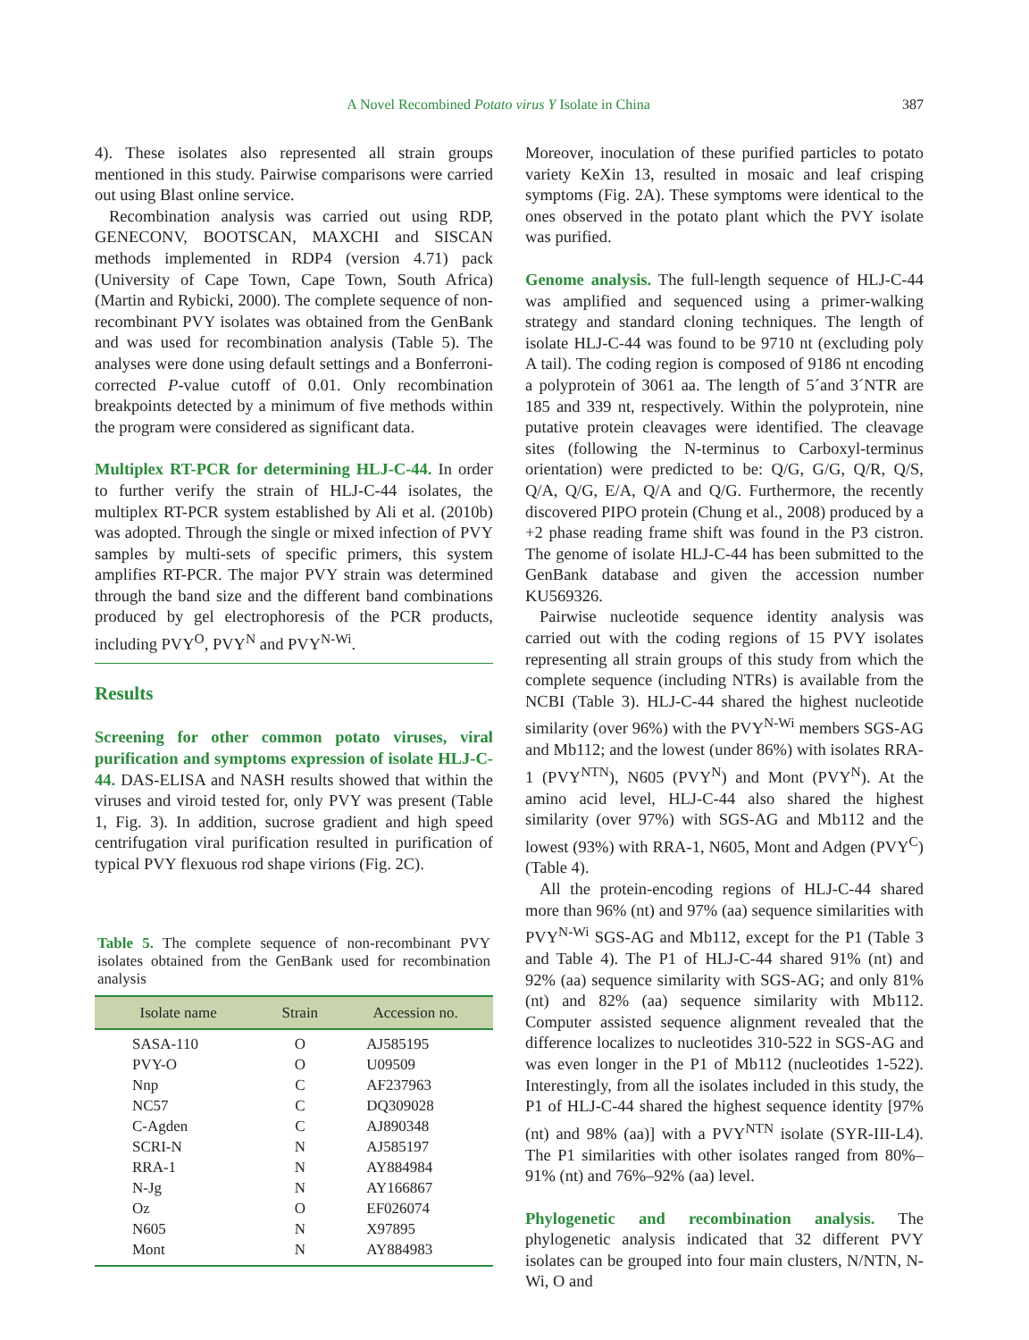A Novel Recombined Potato virus Y Isolate in China
387
4). These isolates also represented all strain groups mentioned in this study. Pairwise comparisons were carried out using Blast online service.
Recombination analysis was carried out using RDP, GENECONV, BOOTSCAN, MAXCHI and SISCAN methods implemented in RDP4 (version 4.71) pack (University of Cape Town, Cape Town, South Africa) (Martin and Rybicki, 2000). The complete sequence of non-recombinant PVY isolates was obtained from the GenBank and was used for recombination analysis (Table 5). The analyses were done using default settings and a Bonferroni-corrected P-value cutoff of 0.01. Only recombination breakpoints detected by a minimum of five methods within the program were considered as significant data.
Multiplex RT-PCR for determining HLJ-C-44. In order to further verify the strain of HLJ-C-44 isolates, the multiplex RT-PCR system established by Ali et al. (2010b) was adopted. Through the single or mixed infection of PVY samples by multi-sets of specific primers, this system amplifies RT-PCR. The major PVY strain was determined through the band size and the different band combinations produced by gel electrophoresis of the PCR products, including PVY<sup>O</sup>, PVY<sup>N</sup> and PVY<sup>N-Wi</sup>.
Results
Screening for other common potato viruses, viral purification and symptoms expression of isolate HLJ-C-44. DAS-ELISA and NASH results showed that within the viruses and viroid tested for, only PVY was present (Table 1, Fig. 3). In addition, sucrose gradient and high speed centrifugation viral purification resulted in purification of typical PVY flexuous rod shape virions (Fig. 2C).
Table 5. The complete sequence of non-recombinant PVY isolates obtained from the GenBank used for recombination analysis
| Isolate name | Strain | Accession no. |
| --- | --- | --- |
| SASA-110 | O | AJ585195 |
| PVY-O | O | U09509 |
| Nnp | C | AF237963 |
| NC57 | C | DQ309028 |
| C-Agden | C | AJ890348 |
| SCRI-N | N | AJ585197 |
| RRA-1 | N | AY884984 |
| N-Jg | N | AY166867 |
| Oz | O | EF026074 |
| N605 | N | X97895 |
| Mont | N | AY884983 |
Moreover, inoculation of these purified particles to potato variety KeXin 13, resulted in mosaic and leaf crisping symptoms (Fig. 2A). These symptoms were identical to the ones observed in the potato plant which the PVY isolate was purified.
Genome analysis. The full-length sequence of HLJ-C-44 was amplified and sequenced using a primer-walking strategy and standard cloning techniques. The length of isolate HLJ-C-44 was found to be 9710 nt (excluding poly A tail). The coding region is composed of 9186 nt encoding a polyprotein of 3061 aa. The length of 5´and 3´NTR are 185 and 339 nt, respectively. Within the polyprotein, nine putative protein cleavages were identified. The cleavage sites (following the N-terminus to Carboxyl-terminus orientation) were predicted to be: Q/G, G/G, Q/R, Q/S, Q/A, Q/G, E/A, Q/A and Q/G. Furthermore, the recently discovered PIPO protein (Chung et al., 2008) produced by a +2 phase reading frame shift was found in the P3 cistron. The genome of isolate HLJ-C-44 has been submitted to the GenBank database and given the accession number KU569326.
Pairwise nucleotide sequence identity analysis was carried out with the coding regions of 15 PVY isolates representing all strain groups of this study from which the complete sequence (including NTRs) is available from the NCBI (Table 3). HLJ-C-44 shared the highest nucleotide similarity (over 96%) with the PVY<sup>N-Wi</sup> members SGS-AG and Mb112; and the lowest (under 86%) with isolates RRA-1 (PVY<sup>NTN</sup>), N605 (PVY<sup>N</sup>) and Mont (PVY<sup>N</sup>). At the amino acid level, HLJ-C-44 also shared the highest similarity (over 97%) with SGS-AG and Mb112 and the lowest (93%) with RRA-1, N605, Mont and Adgen (PVY<sup>C</sup>) (Table 4).
All the protein-encoding regions of HLJ-C-44 shared more than 96% (nt) and 97% (aa) sequence similarities with PVY<sup>N-Wi</sup> SGS-AG and Mb112, except for the P1 (Table 3 and Table 4). The P1 of HLJ-C-44 shared 91% (nt) and 92% (aa) sequence similarity with SGS-AG; and only 81% (nt) and 82% (aa) sequence similarity with Mb112. Computer assisted sequence alignment revealed that the difference localizes to nucleotides 310-522 in SGS-AG and was even longer in the P1 of Mb112 (nucleotides 1-522). Interestingly, from all the isolates included in this study, the P1 of HLJ-C-44 shared the highest sequence identity [97% (nt) and 98% (aa)] with a PVY<sup>NTN</sup> isolate (SYR-III-L4). The P1 similarities with other isolates ranged from 80%–91% (nt) and 76%–92% (aa) level.
Phylogenetic and recombination analysis. The phylogenetic analysis indicated that 32 different PVY isolates can be grouped into four main clusters, N/NTN, N-Wi, O and